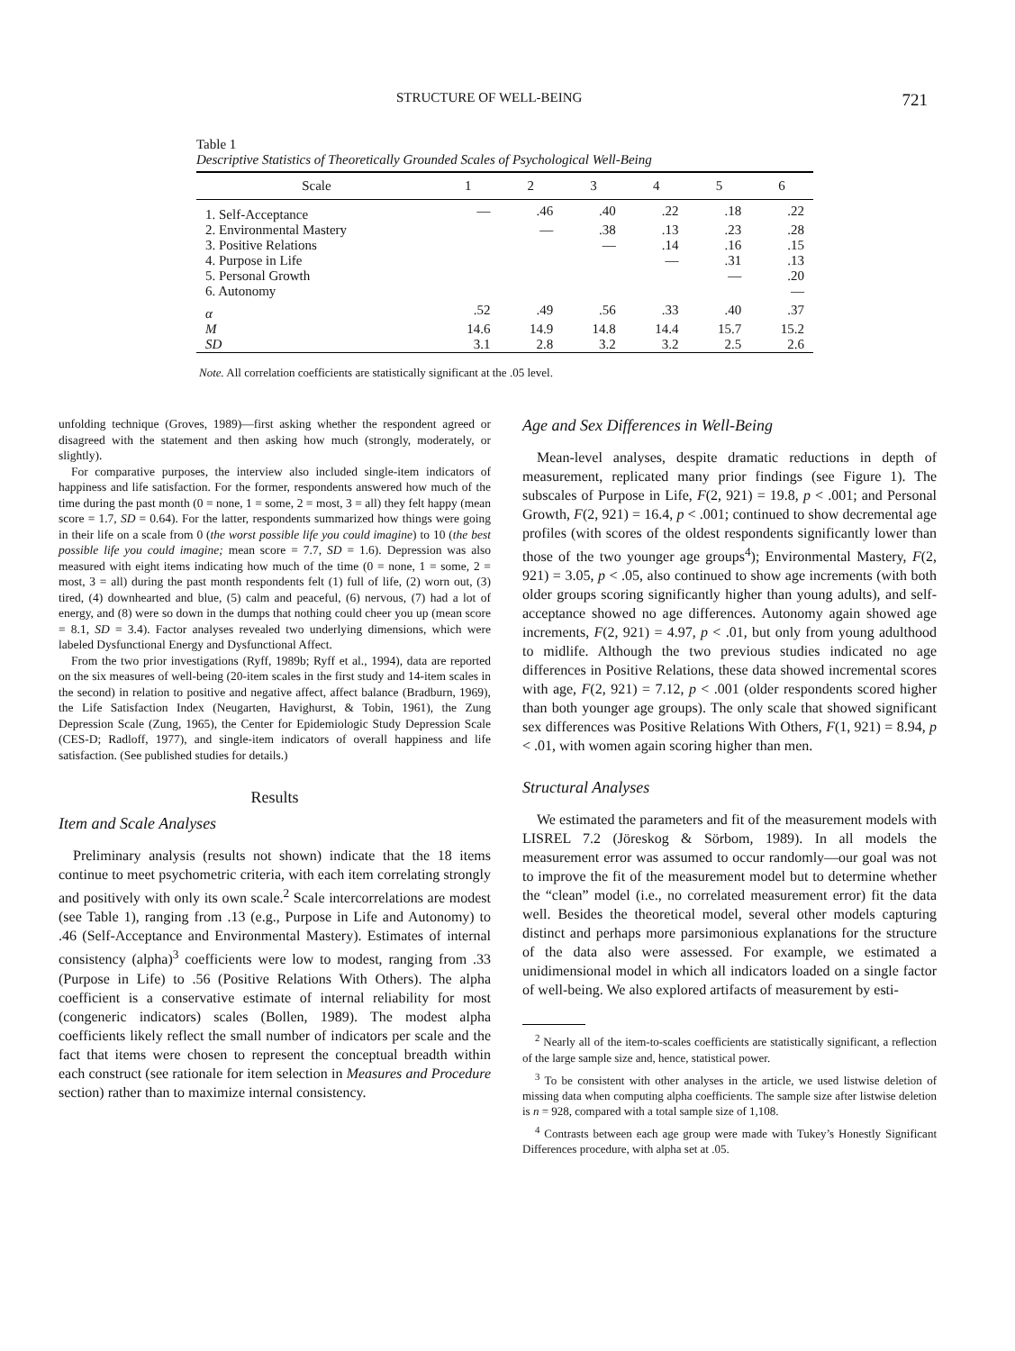STRUCTURE OF WELL-BEING 721
Table 1
Descriptive Statistics of Theoretically Grounded Scales of Psychological Well-Being
| Scale | 1 | 2 | 3 | 4 | 5 | 6 |
| --- | --- | --- | --- | --- | --- | --- |
| 1. Self-Acceptance | — | .46 | .40 | .22 | .18 | .22 |
| 2. Environmental Mastery | | — | .38 | .13 | .23 | .28 |
| 3. Positive Relations | | | — | .14 | .16 | .15 |
| 4. Purpose in Life | | | | — | .31 | .13 |
| 5. Personal Growth | | | | | — | .20 |
| 6. Autonomy | | | | | | — |
| α | .52 | .49 | .56 | .33 | .40 | .37 |
| M | 14.6 | 14.9 | 14.8 | 14.4 | 15.7 | 15.2 |
| SD | 3.1 | 2.8 | 3.2 | 3.2 | 2.5 | 2.6 |
Note. All correlation coefficients are statistically significant at the .05 level.
unfolding technique (Groves, 1989)—first asking whether the respondent agreed or disagreed with the statement and then asking how much (strongly, moderately, or slightly).
For comparative purposes, the interview also included single-item indicators of happiness and life satisfaction. For the former, respondents answered how much of the time during the past month (0 = none, 1 = some, 2 = most, 3 = all) they felt happy (mean score = 1.7, SD = 0.64). For the latter, respondents summarized how things were going in their life on a scale from 0 (the worst possible life you could imagine) to 10 (the best possible life you could imagine; mean score = 7.7, SD = 1.6). Depression was also measured with eight items indicating how much of the time (0 = none, 1 = some, 2 = most, 3 = all) during the past month respondents felt (1) full of life, (2) worn out, (3) tired, (4) downhearted and blue, (5) calm and peaceful, (6) nervous, (7) had a lot of energy, and (8) were so down in the dumps that nothing could cheer you up (mean score = 8.1, SD = 3.4). Factor analyses revealed two underlying dimensions, which were labeled Dysfunctional Energy and Dysfunctional Affect.
From the two prior investigations (Ryff, 1989b; Ryff et al., 1994), data are reported on the six measures of well-being (20-item scales in the first study and 14-item scales in the second) in relation to positive and negative affect, affect balance (Bradburn, 1969), the Life Satisfaction Index (Neugarten, Havighurst, & Tobin, 1961), the Zung Depression Scale (Zung, 1965), the Center for Epidemiologic Study Depression Scale (CES-D; Radloff, 1977), and single-item indicators of overall happiness and life satisfaction. (See published studies for details.)
Results
Item and Scale Analyses
Preliminary analysis (results not shown) indicate that the 18 items continue to meet psychometric criteria, with each item correlating strongly and positively with only its own scale.<sup>2</sup> Scale intercorrelations are modest (see Table 1), ranging from .13 (e.g., Purpose in Life and Autonomy) to .46 (Self-Acceptance and Environmental Mastery). Estimates of internal consistency (alpha)<sup>3</sup> coefficients were low to modest, ranging from .33 (Purpose in Life) to .56 (Positive Relations With Others). The alpha coefficient is a conservative estimate of internal reliability for most (congeneric indicators) scales (Bollen, 1989). The modest alpha coefficients likely reflect the small number of indicators per scale and the fact that items were chosen to represent the conceptual breadth within each construct (see rationale for item selection in Measures and Procedure section) rather than to maximize internal consistency.
Age and Sex Differences in Well-Being
Mean-level analyses, despite dramatic reductions in depth of measurement, replicated many prior findings (see Figure 1). The subscales of Purpose in Life, F(2, 921) = 19.8, p < .001; and Personal Growth, F(2, 921) = 16.4, p < .001; continued to show decremental age profiles (with scores of the oldest respondents significantly lower than those of the two younger age groups<sup>4</sup>); Environmental Mastery, F(2, 921) = 3.05, p < .05, also continued to show age increments (with both older groups scoring significantly higher than young adults), and self-acceptance showed no age differences. Autonomy again showed age increments, F(2, 921) = 4.97, p < .01, but only from young adulthood to midlife. Although the two previous studies indicated no age differences in Positive Relations, these data showed incremental scores with age, F(2, 921) = 7.12, p < .001 (older respondents scored higher than both younger age groups). The only scale that showed significant sex differences was Positive Relations With Others, F(1, 921) = 8.94, p < .01, with women again scoring higher than men.
Structural Analyses
We estimated the parameters and fit of the measurement models with LISREL 7.2 (Jöreskog & Sörbom, 1989). In all models the measurement error was assumed to occur randomly—our goal was not to improve the fit of the measurement model but to determine whether the “clean” model (i.e., no correlated measurement error) fit the data well. Besides the theoretical model, several other models capturing distinct and perhaps more parsimonious explanations for the structure of the data also were assessed. For example, we estimated a unidimensional model in which all indicators loaded on a single factor of well-being. We also explored artifacts of measurement by esti-
<sup>2</sup> Nearly all of the item-to-scales coefficients are statistically significant, a reflection of the large sample size and, hence, statistical power.
<sup>3</sup> To be consistent with other analyses in the article, we used listwise deletion of missing data when computing alpha coefficients. The sample size after listwise deletion is n = 928, compared with a total sample size of 1,108.
<sup>4</sup> Contrasts between each age group were made with Tukey’s Honestly Significant Differences procedure, with alpha set at .05.